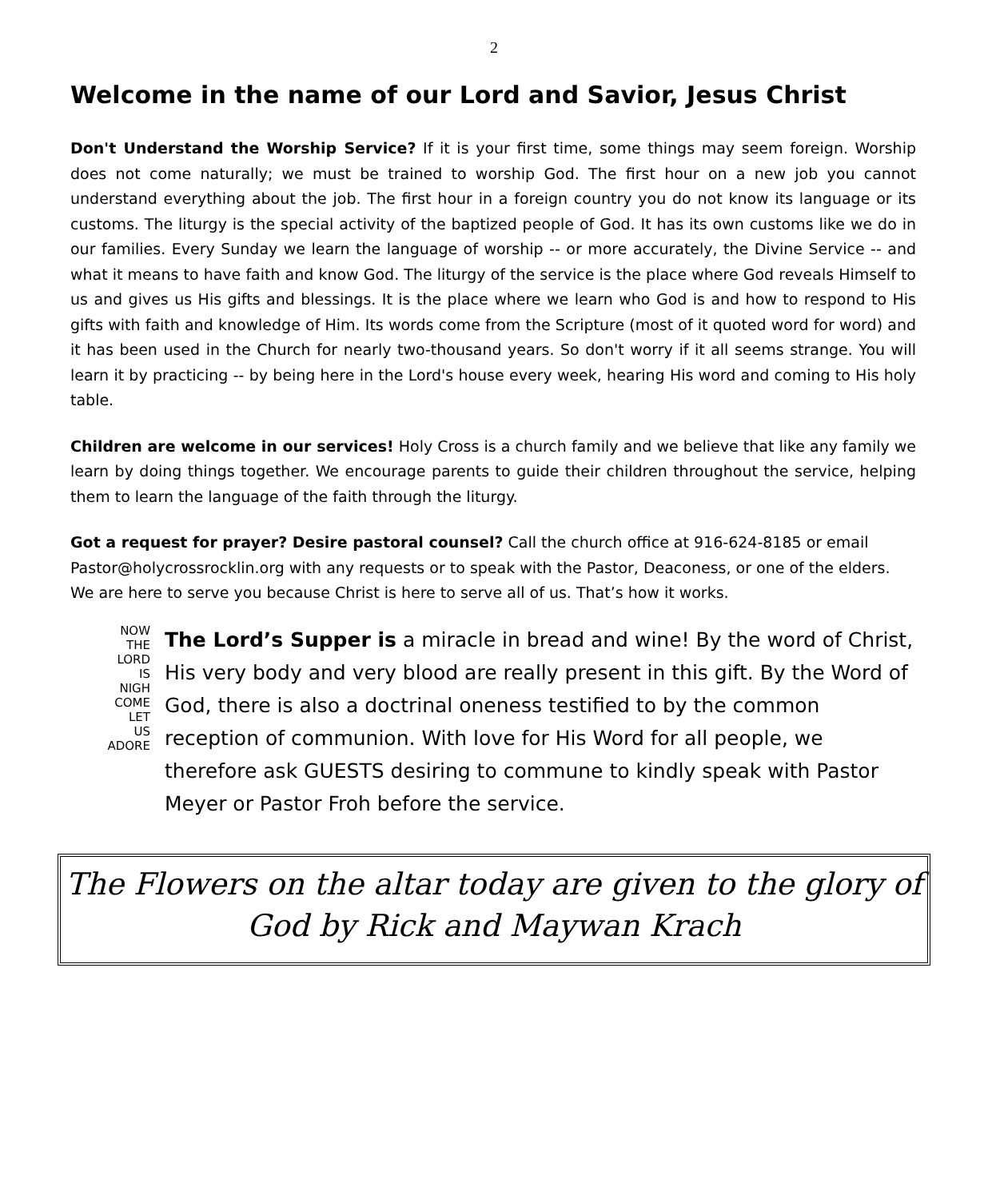2
Welcome in the name of our Lord and Savior, Jesus Christ
Don't Understand the Worship Service? If it is your first time, some things may seem foreign. Worship does not come naturally; we must be trained to worship God. The first hour on a new job you cannot understand everything about the job. The first hour in a foreign country you do not know its language or its customs. The liturgy is the special activity of the baptized people of God. It has its own customs like we do in our families. Every Sunday we learn the language of worship -- or more accurately, the Divine Service -- and what it means to have faith and know God. The liturgy of the service is the place where God reveals Himself to us and gives us His gifts and blessings. It is the place where we learn who God is and how to respond to His gifts with faith and knowledge of Him. Its words come from the Scripture (most of it quoted word for word) and it has been used in the Church for nearly two-thousand years. So don't worry if it all seems strange. You will learn it by practicing -- by being here in the Lord's house every week, hearing His word and coming to His holy table.
Children are welcome in our services! Holy Cross is a church family and we believe that like any family we learn by doing things together. We encourage parents to guide their children throughout the service, helping them to learn the language of the faith through the liturgy.
Got a request for prayer? Desire pastoral counsel? Call the church office at 916-624-8185 or email Pastor@holycrossrocklin.org with any requests or to speak with the Pastor, Deaconess, or one of the elders. We are here to serve you because Christ is here to serve all of us. That’s how it works.
NOW
THE
LORD
IS
NIGH
COME
LET
US
ADORE
The Lord’s Supper is a miracle in bread and wine! By the word of Christ, His very body and very blood are really present in this gift. By the Word of God, there is also a doctrinal oneness testified to by the common reception of communion. With love for His Word for all people, we therefore ask GUESTS desiring to commune to kindly speak with Pastor Meyer or Pastor Froh before the service.
The Flowers on the altar today are given to the glory of God by Rick and Maywan Krach